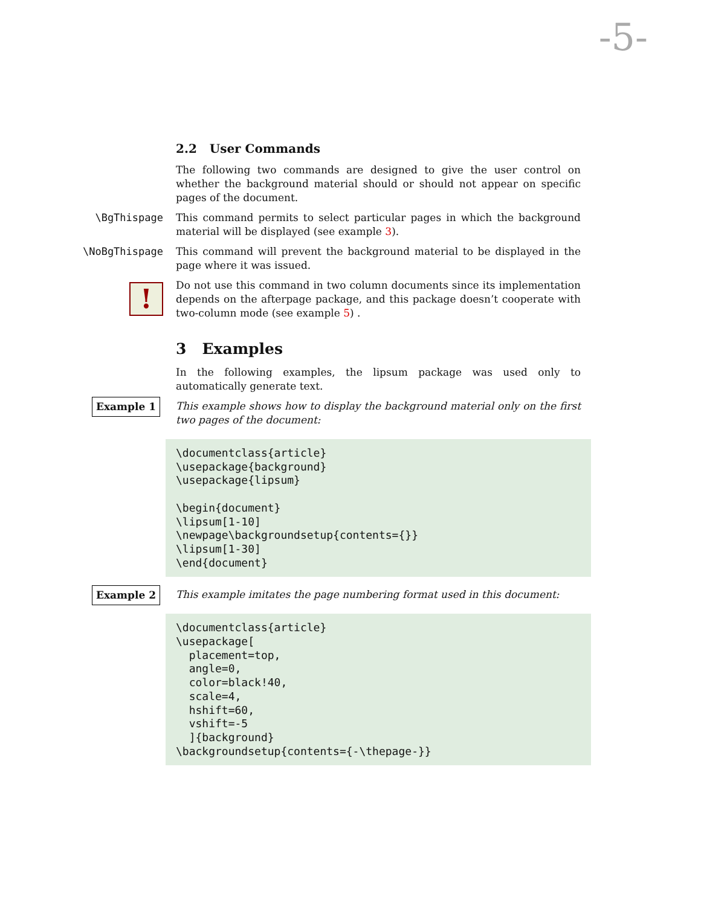-5-
2.2 User Commands
The following two commands are designed to give the user control on whether the background material should or should not appear on specific pages of the document.
\BgThispage
This command permits to select particular pages in which the background material will be displayed (see example 3).
\NoBgThispage
This command will prevent the background material to be displayed in the page where it was issued.
!
Do not use this command in two column documents since its implementation depends on the afterpage package, and this package doesn’t cooperate with two-column mode (see example 5) .
3 Examples
In the following examples, the lipsum package was used only to automatically generate text.
Example 1
This example shows how to display the background material only on the first two pages of the document:
\documentclass{article}
\usepackage{background}
\usepackage{lipsum}

\begin{document}
\lipsum[1-10]
\newpage\backgroundsetup{contents={}}
\lipsum[1-30]
\end{document}
Example 2
This example imitates the page numbering format used in this document:
\documentclass{article}
\usepackage[
  placement=top,
  angle=0,
  color=black!40,
  scale=4,
  hshift=60,
  vshift=-5
  ]{background}
\backgroundsetup{contents={-\thepage-}}